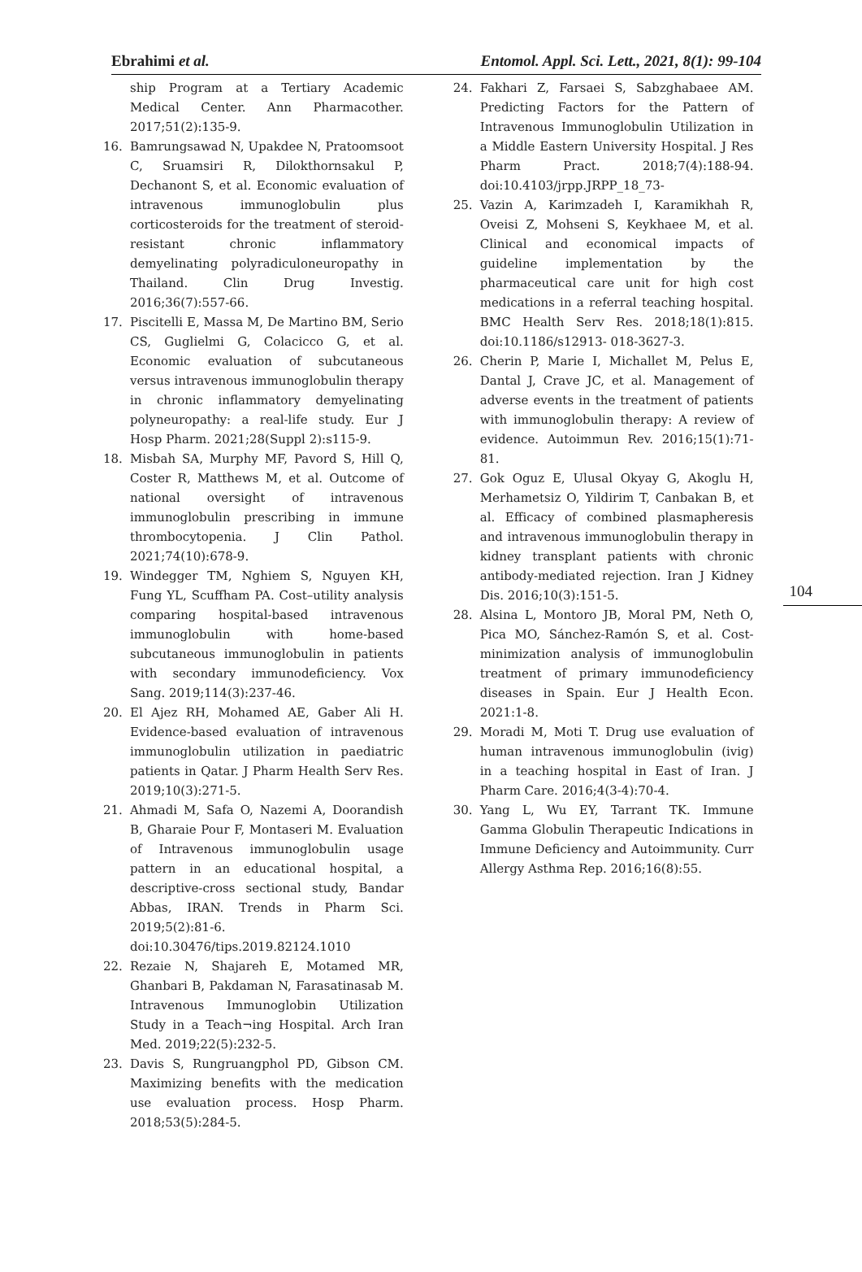Ebrahimi et al. Entomol. Appl. Sci. Lett., 2021, 8(1): 99-104
ship Program at a Tertiary Academic Medical Center. Ann Pharmacother. 2017;51(2):135-9.
16. Bamrungsawad N, Upakdee N, Pratoomsoot C, Sruamsiri R, Dilokthornsakul P, Dechanont S, et al. Economic evaluation of intravenous immunoglobulin plus corticosteroids for the treatment of steroid-resistant chronic inflammatory demyelinating polyradiculoneuropathy in Thailand. Clin Drug Investig. 2016;36(7):557-66.
17. Piscitelli E, Massa M, De Martino BM, Serio CS, Guglielmi G, Colacicco G, et al. Economic evaluation of subcutaneous versus intravenous immunoglobulin therapy in chronic inflammatory demyelinating polyneuropathy: a real-life study. Eur J Hosp Pharm. 2021;28(Suppl 2):s115-9.
18. Misbah SA, Murphy MF, Pavord S, Hill Q, Coster R, Matthews M, et al. Outcome of national oversight of intravenous immunoglobulin prescribing in immune thrombocytopenia. J Clin Pathol. 2021;74(10):678-9.
19. Windegger TM, Nghiem S, Nguyen KH, Fung YL, Scuffham PA. Cost–utility analysis comparing hospital-based intravenous immunoglobulin with home-based subcutaneous immunoglobulin in patients with secondary immunodeficiency. Vox Sang. 2019;114(3):237-46.
20. El Ajez RH, Mohamed AE, Gaber Ali H. Evidence-based evaluation of intravenous immunoglobulin utilization in paediatric patients in Qatar. J Pharm Health Serv Res. 2019;10(3):271-5.
21. Ahmadi M, Safa O, Nazemi A, Doorandish B, Gharaie Pour F, Montaseri M. Evaluation of Intravenous immunoglobulin usage pattern in an educational hospital, a descriptive-cross sectional study, Bandar Abbas, IRAN. Trends in Pharm Sci. 2019;5(2):81-6. doi:10.30476/tips.2019.82124.1010
22. Rezaie N, Shajareh E, Motamed MR, Ghanbari B, Pakdaman N, Farasatinasab M. Intravenous Immunoglobin Utilization Study in a Teach¬ing Hospital. Arch Iran Med. 2019;22(5):232-5.
23. Davis S, Rungruangphol PD, Gibson CM. Maximizing benefits with the medication use evaluation process. Hosp Pharm. 2018;53(5):284-5.
24. Fakhari Z, Farsaei S, Sabzghabaee AM. Predicting Factors for the Pattern of Intravenous Immunoglobulin Utilization in a Middle Eastern University Hospital. J Res Pharm Pract. 2018;7(4):188-94. doi:10.4103/jrpp.JRPP_18_73-
25. Vazin A, Karimzadeh I, Karamikhah R, Oveisi Z, Mohseni S, Keykhaee M, et al. Clinical and economical impacts of guideline implementation by the pharmaceutical care unit for high cost medications in a referral teaching hospital. BMC Health Serv Res. 2018;18(1):815. doi:10.1186/s12913- 018-3627-3.
26. Cherin P, Marie I, Michallet M, Pelus E, Dantal J, Crave JC, et al. Management of adverse events in the treatment of patients with immunoglobulin therapy: A review of evidence. Autoimmun Rev. 2016;15(1):71-81.
27. Gok Oguz E, Ulusal Okyay G, Akoglu H, Merhametsiz O, Yildirim T, Canbakan B, et al. Efficacy of combined plasmapheresis and intravenous immunoglobulin therapy in kidney transplant patients with chronic antibody-mediated rejection. Iran J Kidney Dis. 2016;10(3):151-5.
28. Alsina L, Montoro JB, Moral PM, Neth O, Pica MO, Sánchez-Ramón S, et al. Cost-minimization analysis of immunoglobulin treatment of primary immunodeficiency diseases in Spain. Eur J Health Econ. 2021:1-8.
29. Moradi M, Moti T. Drug use evaluation of human intravenous immunoglobulin (ivig) in a teaching hospital in East of Iran. J Pharm Care. 2016;4(3-4):70-4.
30. Yang L, Wu EY, Tarrant TK. Immune Gamma Globulin Therapeutic Indications in Immune Deficiency and Autoimmunity. Curr Allergy Asthma Rep. 2016;16(8):55.
104